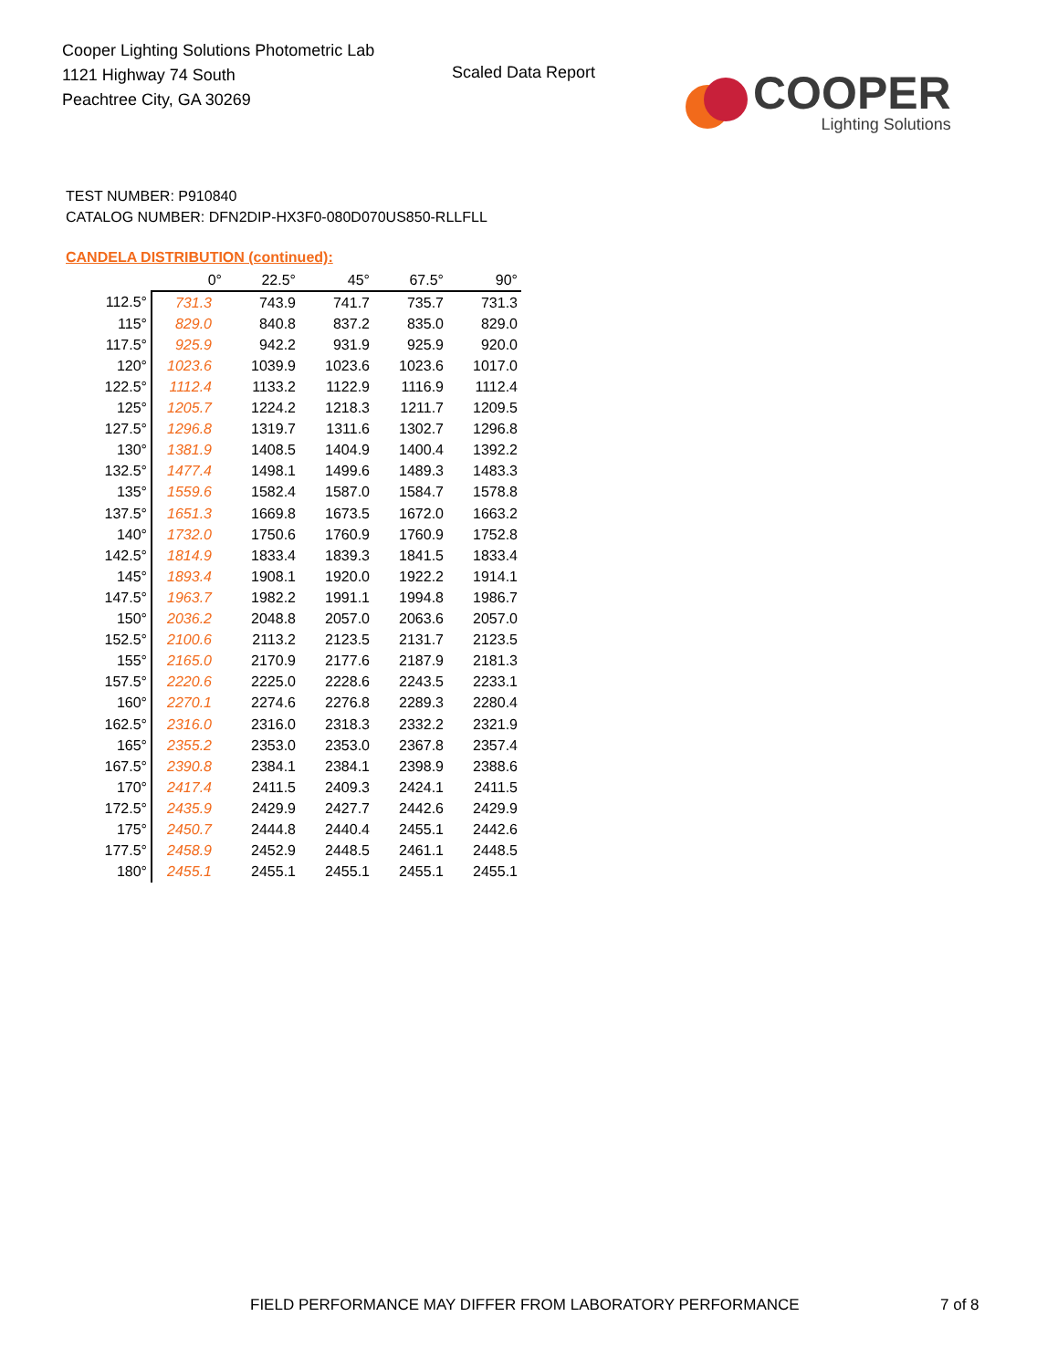Cooper Lighting Solutions Photometric Lab
1121 Highway 74 South
Peachtree City, GA 30269
Scaled Data Report
COOPER
Lighting Solutions
TEST NUMBER: P910840
CATALOG NUMBER: DFN2DIP-HX3F0-080D070US850-RLLFLL
CANDELA DISTRIBUTION (continued):
| | 0° | 22.5° | 45° | 67.5° | 90° |
| --- | --- | --- | --- | --- | --- |
| 112.5° | 731.3 | 743.9 | 741.7 | 735.7 | 731.3 |
| 115° | 829.0 | 840.8 | 837.2 | 835.0 | 829.0 |
| 117.5° | 925.9 | 942.2 | 931.9 | 925.9 | 920.0 |
| 120° | 1023.6 | 1039.9 | 1023.6 | 1023.6 | 1017.0 |
| 122.5° | 1112.4 | 1133.2 | 1122.9 | 1116.9 | 1112.4 |
| 125° | 1205.7 | 1224.2 | 1218.3 | 1211.7 | 1209.5 |
| 127.5° | 1296.8 | 1319.7 | 1311.6 | 1302.7 | 1296.8 |
| 130° | 1381.9 | 1408.5 | 1404.9 | 1400.4 | 1392.2 |
| 132.5° | 1477.4 | 1498.1 | 1499.6 | 1489.3 | 1483.3 |
| 135° | 1559.6 | 1582.4 | 1587.0 | 1584.7 | 1578.8 |
| 137.5° | 1651.3 | 1669.8 | 1673.5 | 1672.0 | 1663.2 |
| 140° | 1732.0 | 1750.6 | 1760.9 | 1760.9 | 1752.8 |
| 142.5° | 1814.9 | 1833.4 | 1839.3 | 1841.5 | 1833.4 |
| 145° | 1893.4 | 1908.1 | 1920.0 | 1922.2 | 1914.1 |
| 147.5° | 1963.7 | 1982.2 | 1991.1 | 1994.8 | 1986.7 |
| 150° | 2036.2 | 2048.8 | 2057.0 | 2063.6 | 2057.0 |
| 152.5° | 2100.6 | 2113.2 | 2123.5 | 2131.7 | 2123.5 |
| 155° | 2165.0 | 2170.9 | 2177.6 | 2187.9 | 2181.3 |
| 157.5° | 2220.6 | 2225.0 | 2228.6 | 2243.5 | 2233.1 |
| 160° | 2270.1 | 2274.6 | 2276.8 | 2289.3 | 2280.4 |
| 162.5° | 2316.0 | 2316.0 | 2318.3 | 2332.2 | 2321.9 |
| 165° | 2355.2 | 2353.0 | 2353.0 | 2367.8 | 2357.4 |
| 167.5° | 2390.8 | 2384.1 | 2384.1 | 2398.9 | 2388.6 |
| 170° | 2417.4 | 2411.5 | 2409.3 | 2424.1 | 2411.5 |
| 172.5° | 2435.9 | 2429.9 | 2427.7 | 2442.6 | 2429.9 |
| 175° | 2450.7 | 2444.8 | 2440.4 | 2455.1 | 2442.6 |
| 177.5° | 2458.9 | 2452.9 | 2448.5 | 2461.1 | 2448.5 |
| 180° | 2455.1 | 2455.1 | 2455.1 | 2455.1 | 2455.1 |
FIELD PERFORMANCE MAY DIFFER FROM LABORATORY PERFORMANCE
7 of 8